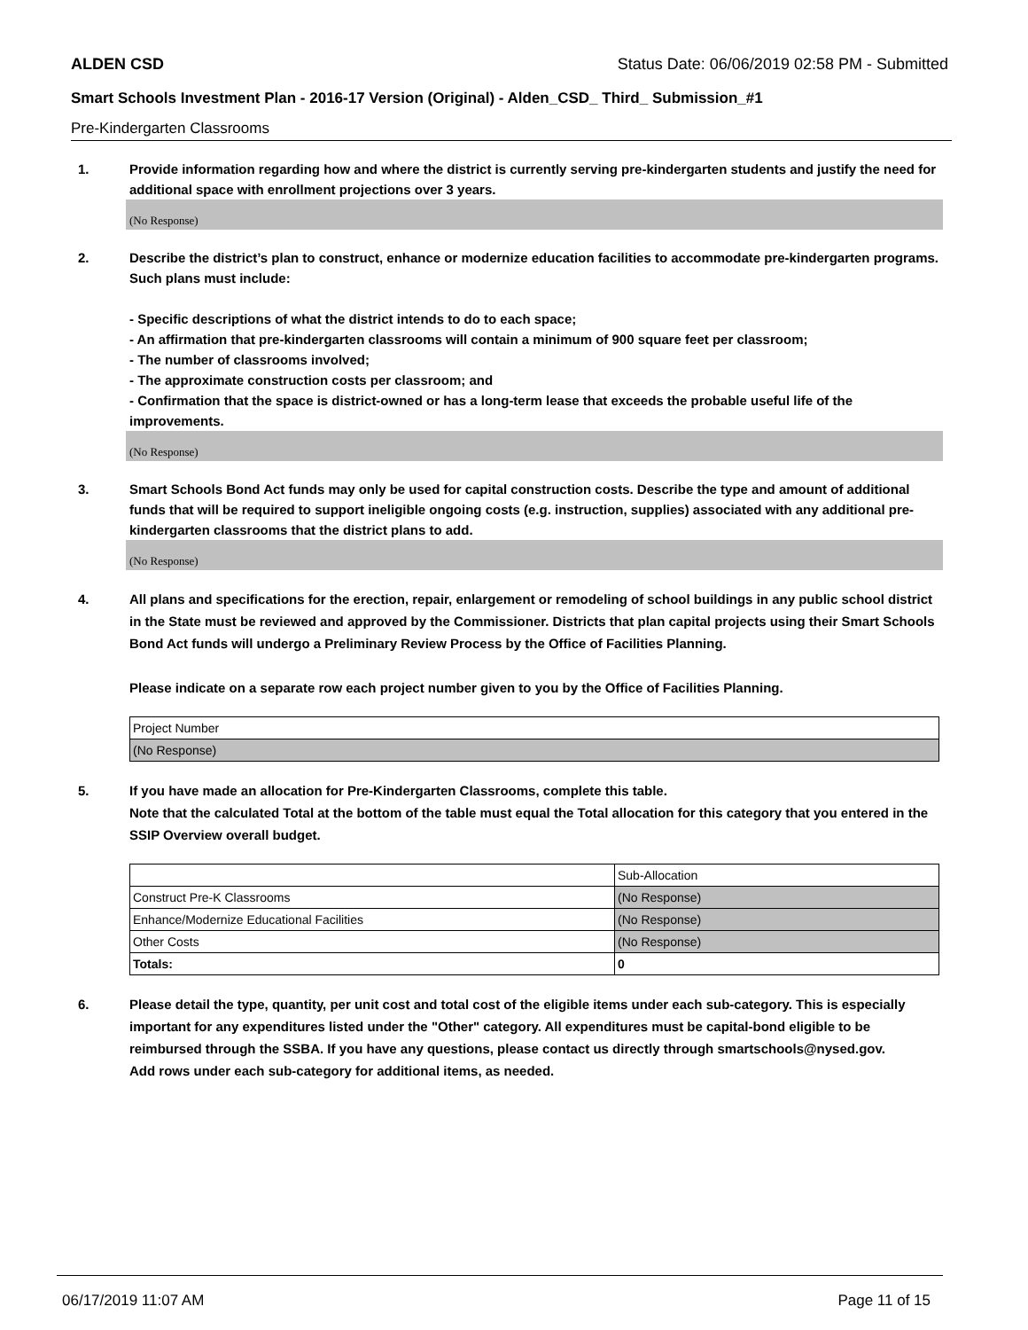ALDEN CSD Status Date: 06/06/2019 02:58 PM - Submitted
Smart Schools Investment Plan - 2016-17 Version (Original) - Alden_CSD_ Third_ Submission_#1
Pre-Kindergarten Classrooms
1. Provide information regarding how and where the district is currently serving pre-kindergarten students and justify the need for additional space with enrollment projections over 3 years.
(No Response)
2. Describe the district’s plan to construct, enhance or modernize education facilities to accommodate pre-kindergarten programs. Such plans must include:
- Specific descriptions of what the district intends to do to each space;
- An affirmation that pre-kindergarten classrooms will contain a minimum of 900 square feet per classroom;
- The number of classrooms involved;
- The approximate construction costs per classroom; and
- Confirmation that the space is district-owned or has a long-term lease that exceeds the probable useful life of the improvements.
(No Response)
3. Smart Schools Bond Act funds may only be used for capital construction costs. Describe the type and amount of additional funds that will be required to support ineligible ongoing costs (e.g. instruction, supplies) associated with any additional pre-kindergarten classrooms that the district plans to add.
(No Response)
4. All plans and specifications for the erection, repair, enlargement or remodeling of school buildings in any public school district in the State must be reviewed and approved by the Commissioner. Districts that plan capital projects using their Smart Schools Bond Act funds will undergo a Preliminary Review Process by the Office of Facilities Planning.
Please indicate on a separate row each project number given to you by the Office of Facilities Planning.
| Project Number |
| (No Response) |
5. If you have made an allocation for Pre-Kindergarten Classrooms, complete this table.
Note that the calculated Total at the bottom of the table must equal the Total allocation for this category that you entered in the SSIP Overview overall budget.
| | Sub-Allocation |
| Construct Pre-K Classrooms | (No Response) |
| Enhance/Modernize Educational Facilities | (No Response) |
| Other Costs | (No Response) |
| Totals: | 0 |
6. Please detail the type, quantity, per unit cost and total cost of the eligible items under each sub-category. This is especially important for any expenditures listed under the "Other" category. All expenditures must be capital-bond eligible to be reimbursed through the SSBA. If you have any questions, please contact us directly through smartschools@nysed.gov.
Add rows under each sub-category for additional items, as needed.
06/17/2019 11:07 AM Page 11 of 15